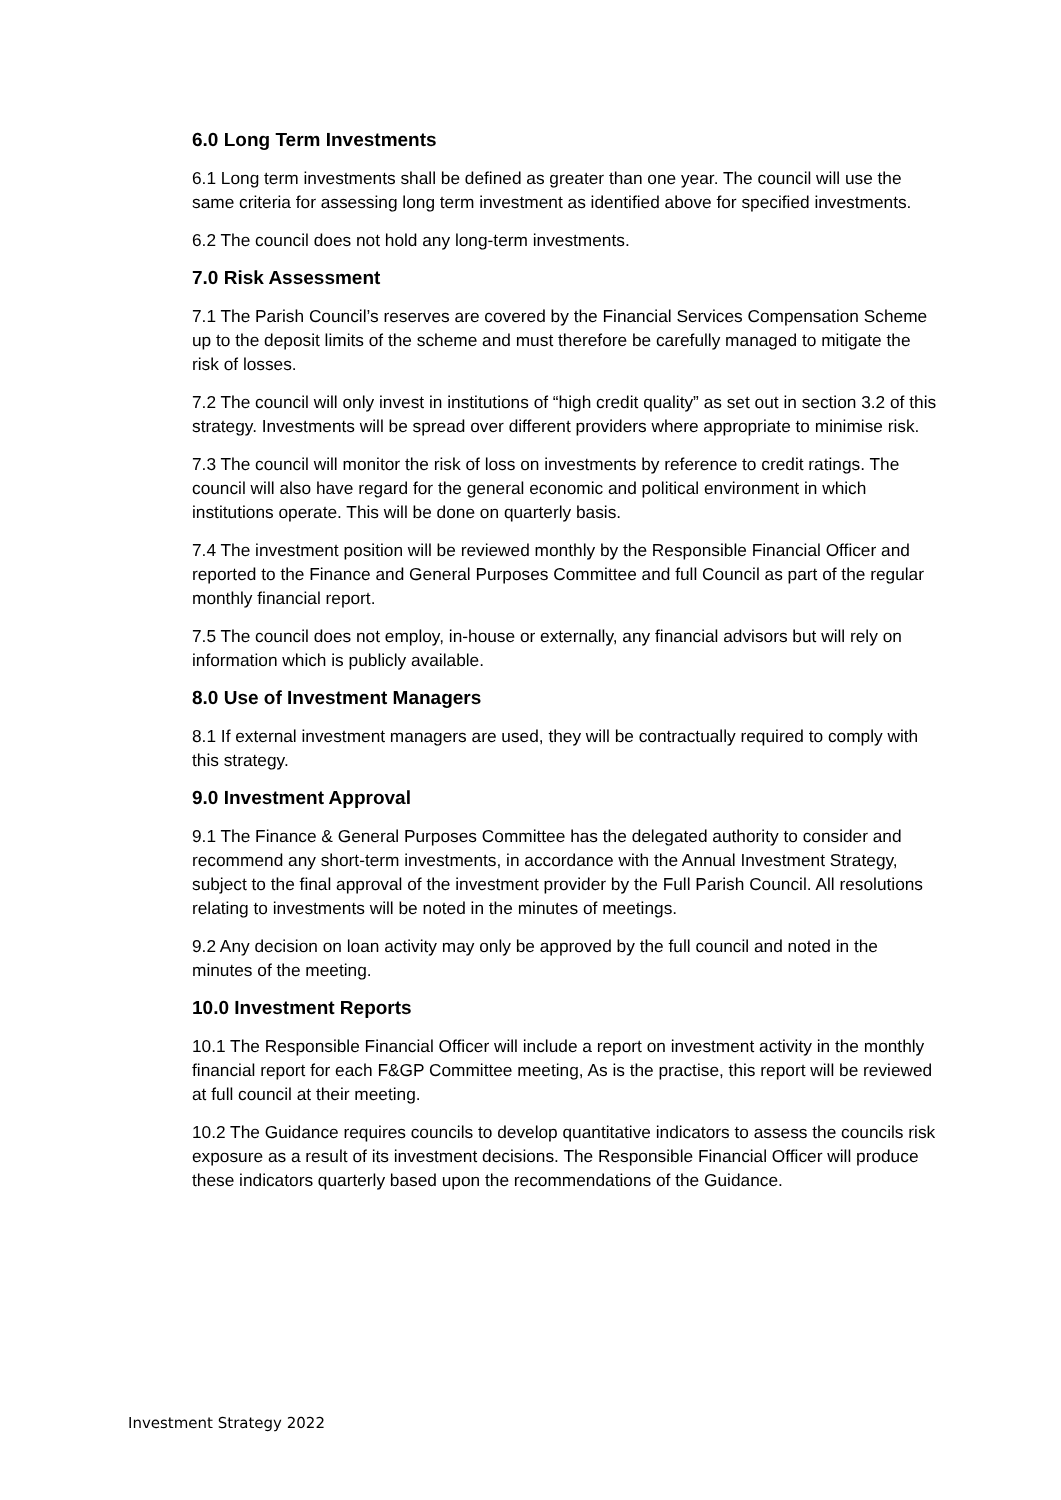6.0 Long Term Investments
6.1 Long term investments shall be defined as greater than one year. The council will use the same criteria for assessing long term investment as identified above for specified investments.
6.2 The council does not hold any long-term investments.
7.0 Risk Assessment
7.1 The Parish Council’s reserves are covered by the Financial Services Compensation Scheme up to the deposit limits of the scheme and must therefore be carefully managed to mitigate the risk of losses.
7.2 The council will only invest in institutions of “high credit quality” as set out in section 3.2 of this strategy. Investments will be spread over different providers where appropriate to minimise risk.
7.3 The council will monitor the risk of loss on investments by reference to credit ratings. The council will also have regard for the general economic and political environment in which institutions operate. This will be done on quarterly basis.
7.4 The investment position will be reviewed monthly by the Responsible Financial Officer and reported to the Finance and General Purposes Committee and full Council as part of the regular monthly financial report.
7.5 The council does not employ, in-house or externally, any financial advisors but will rely on information which is publicly available.
8.0 Use of Investment Managers
8.1 If external investment managers are used, they will be contractually required to comply with this strategy.
9.0 Investment Approval
9.1 The Finance & General Purposes Committee has the delegated authority to consider and recommend any short-term investments, in accordance with the Annual Investment Strategy, subject to the final approval of the investment provider by the Full Parish Council. All resolutions relating to investments will be noted in the minutes of meetings.
9.2 Any decision on loan activity may only be approved by the full council and noted in the minutes of the meeting.
10.0 Investment Reports
10.1 The Responsible Financial Officer will include a report on investment activity in the monthly financial report for each F&GP Committee meeting, As is the practise, this report will be reviewed at full council at their meeting.
10.2 The Guidance requires councils to develop quantitative indicators to assess the councils risk exposure as a result of its investment decisions. The Responsible Financial Officer will produce these indicators quarterly based upon the recommendations of the Guidance.
Investment Strategy 2022